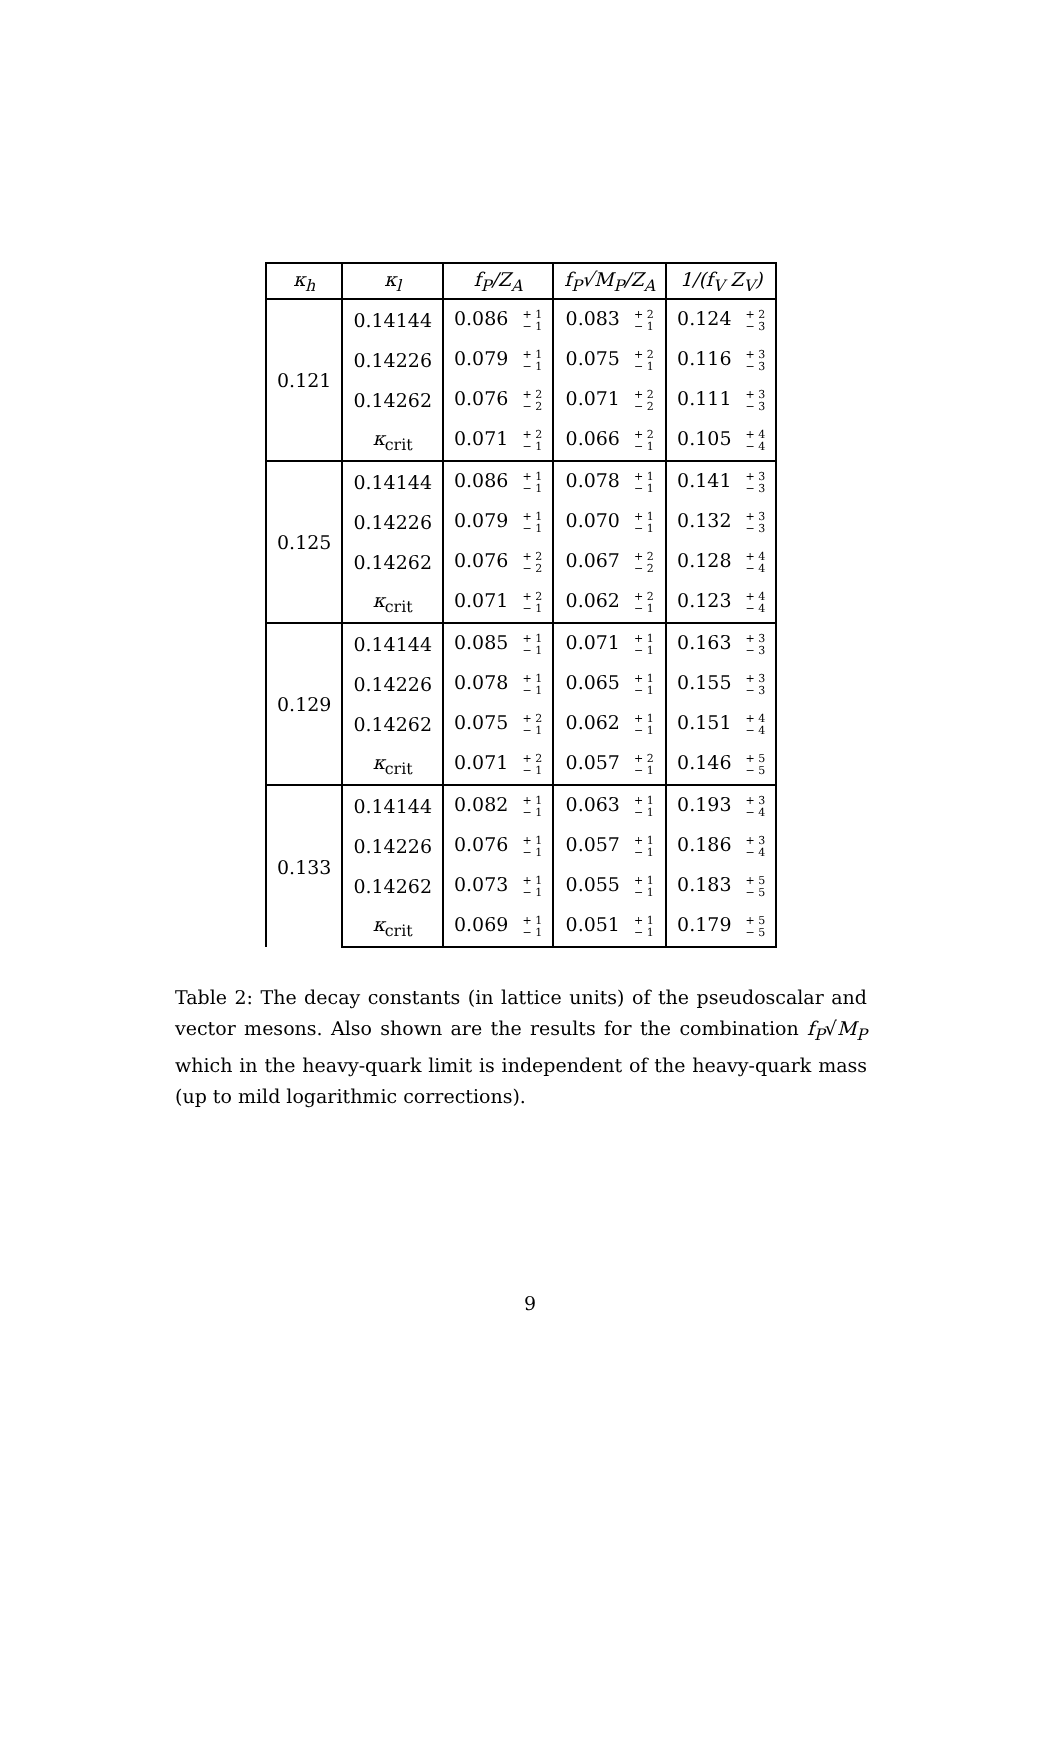| κ<sub>h</sub> | κ<sub>l</sub> | f<sub>P</sub>/Z<sub>A</sub> | f<sub>P</sub>√M<sub>P</sub>/Z<sub>A</sub> | 1/(f<sub>V</sub> Z<sub>V</sub>) |
| --- | --- | --- | --- | --- |
| 0.121 | 0.14144 | 0.086 + 1 − 1 | 0.083 + 2 − 1 | 0.124 + 2 − 3 |
| | 0.14226 | 0.079 + 1 − 1 | 0.075 + 2 − 1 | 0.116 + 3 − 3 |
| | 0.14262 | 0.076 + 2 − 2 | 0.071 + 2 − 2 | 0.111 + 3 − 3 |
| | κ<sub>crit</sub> | 0.071 + 2 − 1 | 0.066 + 2 − 1 | 0.105 + 4 − 4 |
| 0.125 | 0.14144 | 0.086 + 1 − 1 | 0.078 + 1 − 1 | 0.141 + 3 − 3 |
| | 0.14226 | 0.079 + 1 − 1 | 0.070 + 1 − 1 | 0.132 + 3 − 3 |
| | 0.14262 | 0.076 + 2 − 2 | 0.067 + 2 − 2 | 0.128 + 4 − 4 |
| | κ<sub>crit</sub> | 0.071 + 2 − 1 | 0.062 + 2 − 1 | 0.123 + 4 − 4 |
| 0.129 | 0.14144 | 0.085 + 1 − 1 | 0.071 + 1 − 1 | 0.163 + 3 − 3 |
| | 0.14226 | 0.078 + 1 − 1 | 0.065 + 1 − 1 | 0.155 + 3 − 3 |
| | 0.14262 | 0.075 + 2 − 1 | 0.062 + 1 − 1 | 0.151 + 4 − 4 |
| | κ<sub>crit</sub> | 0.071 + 2 − 1 | 0.057 + 2 − 1 | 0.146 + 5 − 5 |
| 0.133 | 0.14144 | 0.082 + 1 − 1 | 0.063 + 1 − 1 | 0.193 + 3 − 4 |
| | 0.14226 | 0.076 + 1 − 1 | 0.057 + 1 − 1 | 0.186 + 3 − 4 |
| | 0.14262 | 0.073 + 1 − 1 | 0.055 + 1 − 1 | 0.183 + 5 − 5 |
| | κ<sub>crit</sub> | 0.069 + 1 − 1 | 0.051 + 1 − 1 | 0.179 + 5 − 5 |
Table 2: The decay constants (in lattice units) of the pseudoscalar and vector mesons. Also shown are the results for the combination f<sub>P</sub>√M<sub>P</sub> which in the heavy-quark limit is independent of the heavy-quark mass (up to mild logarithmic corrections).
9